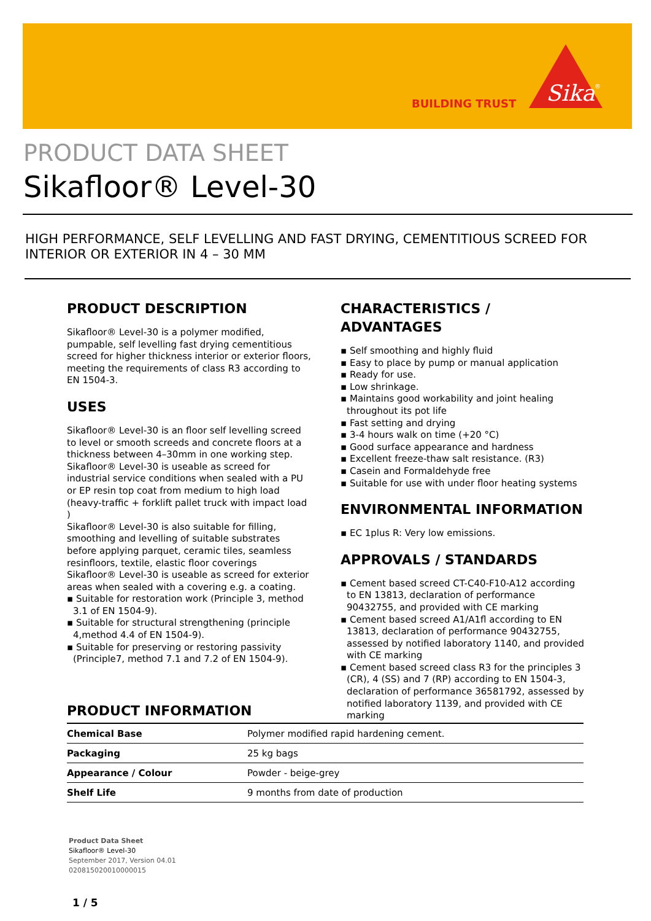BUILDING TRUST
Sika
®
PRODUCT DATA SHEET
Sikafloor® Level-30
HIGH PERFORMANCE, SELF LEVELLING AND FAST DRYING, CEMENTITIOUS SCREED FOR INTERIOR OR EXTERIOR IN 4 – 30 MM
PRODUCT DESCRIPTION
Sikafloor® Level-30 is a polymer modified, pumpable, self levelling fast drying cementitious screed for higher thickness interior or exterior floors, meeting the requirements of class R3 according to EN 1504-3.
USES
Sikafloor® Level-30 is an floor self levelling screed to level or smooth screeds and concrete floors at a thickness between 4–30mm in one working step.
Sikafloor® Level-30 is useable as screed for industrial service conditions when sealed with a PU or EP resin top coat from medium to high load (heavy-traffic + forklift pallet truck with impact load )
Sikafloor® Level-30 is also suitable for filling, smoothing and levelling of suitable substrates before applying parquet, ceramic tiles, seamless resinfloors, textile, elastic floor coverings
Sikafloor® Level-30 is useable as screed for exterior areas when sealed with a covering e.g. a coating.
▪ Suitable for restoration work (Principle 3, method 3.1 of EN 1504-9).
▪ Suitable for structural strengthening (principle 4,method 4.4 of EN 1504-9).
▪ Suitable for preserving or restoring passivity (Principle7, method 7.1 and 7.2 of EN 1504-9).
CHARACTERISTICS / ADVANTAGES
▪ Self smoothing and highly fluid
▪ Easy to place by pump or manual application
▪ Ready for use.
▪ Low shrinkage.
▪ Maintains good workability and joint healing throughout its pot life
▪ Fast setting and drying
▪ 3-4 hours walk on time (+20 °C)
▪ Good surface appearance and hardness
▪ Excellent freeze-thaw salt resistance. (R3)
▪ Casein and Formaldehyde free
▪ Suitable for use with under floor heating systems
ENVIRONMENTAL INFORMATION
▪ EC 1plus R: Very low emissions.
APPROVALS / STANDARDS
▪ Cement based screed CT-C40-F10-A12 according to EN 13813, declaration of performance 90432755, and provided with CE marking
▪ Cement based screed A1/A1fl according to EN 13813, declaration of performance 90432755, assessed by notified laboratory 1140, and provided with CE marking
▪ Cement based screed class R3 for the principles 3 (CR), 4 (SS) and 7 (RP) according to EN 1504-3, declaration of performance 36581792, assessed by notified laboratory 1139, and provided with CE marking
PRODUCT INFORMATION
| Chemical Base | Polymer modified rapid hardening cement. |
| Packaging | 25 kg bags |
| Appearance / Colour | Powder - beige-grey |
| Shelf Life | 9 months from date of production |
Product Data Sheet
Sikafloor® Level-30
September 2017, Version 04.01
020815020010000015
1 / 5